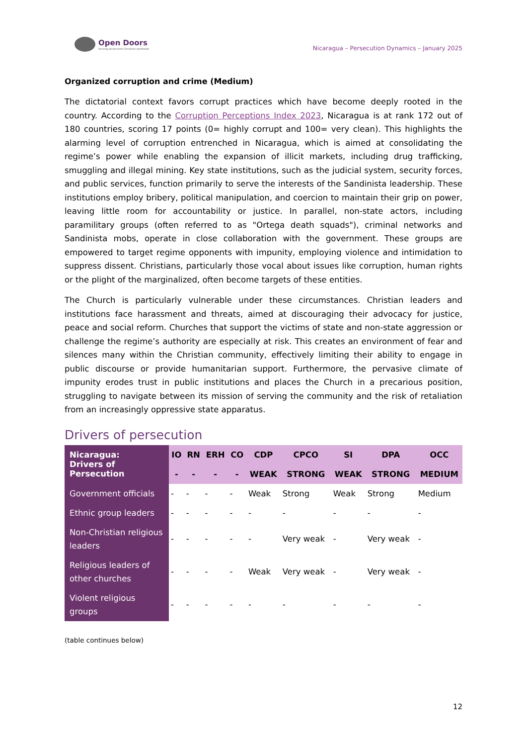Open Doors
Serving persecuted Christians worldwide
Nicaragua – Persecution Dynamics – January 2025
Organized corruption and crime (Medium)
The dictatorial context favors corrupt practices which have become deeply rooted in the country. According to the Corruption Perceptions Index 2023, Nicaragua is at rank 172 out of 180 countries, scoring 17 points (0= highly corrupt and 100= very clean). This highlights the alarming level of corruption entrenched in Nicaragua, which is aimed at consolidating the regime’s power while enabling the expansion of illicit markets, including drug trafficking, smuggling and illegal mining. Key state institutions, such as the judicial system, security forces, and public services, function primarily to serve the interests of the Sandinista leadership. These institutions employ bribery, political manipulation, and coercion to maintain their grip on power, leaving little room for accountability or justice. In parallel, non-state actors, including paramilitary groups (often referred to as "Ortega death squads"), criminal networks and Sandinista mobs, operate in close collaboration with the government. These groups are empowered to target regime opponents with impunity, employing violence and intimidation to suppress dissent. Christians, particularly those vocal about issues like corruption, human rights or the plight of the marginalized, often become targets of these entities.
The Church is particularly vulnerable under these circumstances. Christian leaders and institutions face harassment and threats, aimed at discouraging their advocacy for justice, peace and social reform. Churches that support the victims of state and non-state aggression or challenge the regime’s authority are especially at risk. This creates an environment of fear and silences many within the Christian community, effectively limiting their ability to engage in public discourse or provide humanitarian support. Furthermore, the pervasive climate of impunity erodes trust in public institutions and places the Church in a precarious position, struggling to navigate between its mission of serving the community and the risk of retaliation from an increasingly oppressive state apparatus.
Drivers of persecution
| Nicaragua: Drivers of Persecution | IO | RN | ERH | CO | CDP | CPCO | SI | DPA | OCC |
| --- | --- | --- | --- | --- | --- | --- | --- | --- | --- |
| | - | - | - | - | WEAK | STRONG | WEAK | STRONG | MEDIUM |
| Government officials | - | - | - | - | Weak | Strong | Weak | Strong | Medium |
| Ethnic group leaders | - | - | - | - | - | - | - | - | - |
| Non-Christian religious leaders | - | - | - | - | - | Very weak | - | Very weak | - |
| Religious leaders of other churches | - | - | - | - | Weak | Very weak | - | Very weak | - |
| Violent religious groups | - | - | - | - | - | - | - | - | - |
(table continues below)
12